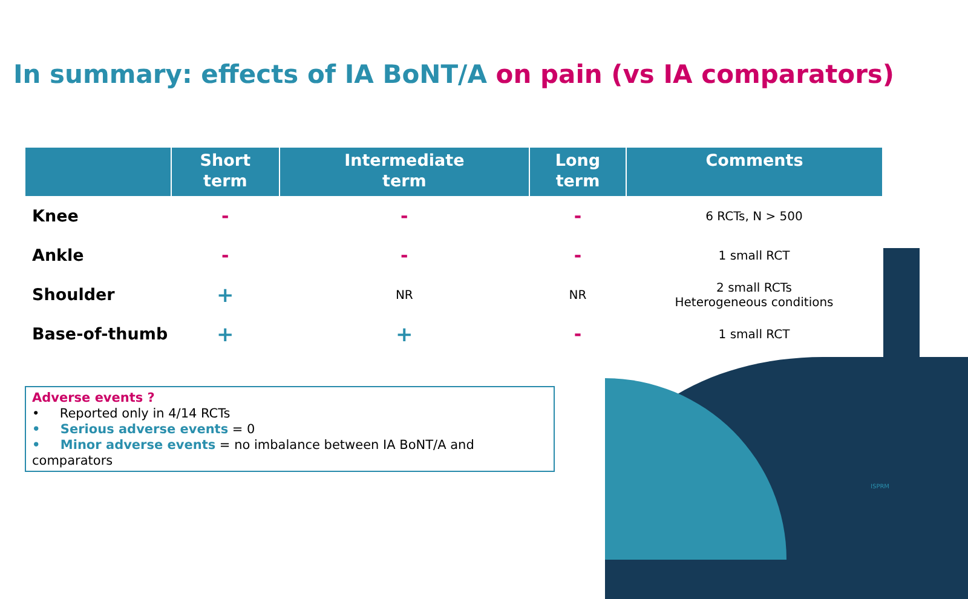In summary: effects of IA BoNT/A on pain (vs IA comparators)
| | Short term | Intermediate term | Long term | Comments |
| --- | --- | --- | --- | --- |
| Knee | - | - | - | 6 RCTs, N > 500 |
| Ankle | - | - | - | 1 small RCT |
| Shoulder | + | NR | NR | 2 small RCTs Heterogeneous conditions |
| Base-of-thumb | + | + | - | 1 small RCT |
Adverse events ?
• Reported only in 4/14 RCTs
• Serious adverse events = 0
• Minor adverse events = no imbalance between IA BoNT/A and comparators
ISPRM